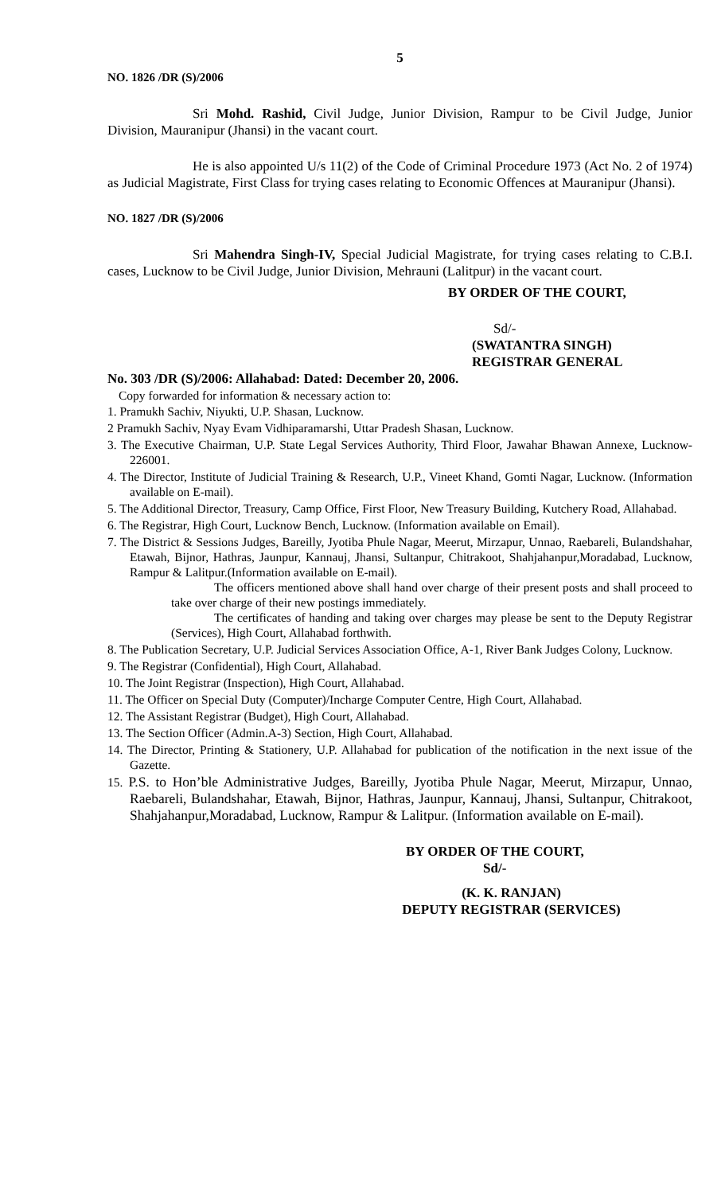5
NO. 1826 /DR (S)/2006
Sri Mohd. Rashid, Civil Judge, Junior Division, Rampur to be Civil Judge, Junior Division, Mauranipur (Jhansi) in the vacant court.
He is also appointed U/s 11(2) of the Code of Criminal Procedure 1973 (Act No. 2 of 1974) as Judicial Magistrate, First Class for trying cases relating to Economic Offences at Mauranipur (Jhansi).
NO. 1827 /DR (S)/2006
Sri Mahendra Singh-IV, Special Judicial Magistrate, for trying cases relating to C.B.I. cases, Lucknow to be Civil Judge, Junior Division, Mehrauni (Lalitpur) in the vacant court.
BY ORDER OF THE COURT,
Sd/-
(SWATANTRA SINGH)
REGISTRAR GENERAL
No. 303 /DR (S)/2006: Allahabad: Dated: December 20, 2006.
Copy forwarded for information & necessary action to:
1. Pramukh Sachiv, Niyukti, U.P. Shasan, Lucknow.
2 Pramukh Sachiv, Nyay Evam Vidhiparamarshi, Uttar Pradesh Shasan, Lucknow.
3. The Executive Chairman, U.P. State Legal Services Authority, Third Floor, Jawahar Bhawan Annexe, Lucknow-226001.
4. The Director, Institute of Judicial Training & Research, U.P., Vineet Khand, Gomti Nagar, Lucknow. (Information available on E-mail).
5. The Additional Director, Treasury, Camp Office, First Floor, New Treasury Building, Kutchery Road, Allahabad.
6. The Registrar, High Court, Lucknow Bench, Lucknow. (Information available on Email).
7. The District & Sessions Judges, Bareilly, Jyotiba Phule Nagar, Meerut, Mirzapur, Unnao, Raebareli, Bulandshahar, Etawah, Bijnor, Hathras, Jaunpur, Kannauj, Jhansi, Sultanpur, Chitrakoot, Shahjahanpur,Moradabad, Lucknow, Rampur & Lalitpur.(Information available on E-mail).
The officers mentioned above shall hand over charge of their present posts and shall proceed to take over charge of their new postings immediately.
The certificates of handing and taking over charges may please be sent to the Deputy Registrar (Services), High Court, Allahabad forthwith.
8. The Publication Secretary, U.P. Judicial Services Association Office, A-1, River Bank Judges Colony, Lucknow.
9. The Registrar (Confidential), High Court, Allahabad.
10. The Joint Registrar (Inspection), High Court, Allahabad.
11. The Officer on Special Duty (Computer)/Incharge Computer Centre, High Court, Allahabad.
12. The Assistant Registrar (Budget), High Court, Allahabad.
13. The Section Officer (Admin.A-3) Section, High Court, Allahabad.
14. The Director, Printing & Stationery, U.P. Allahabad for publication of the notification in the next issue of the Gazette.
15. P.S. to Hon’ble Administrative Judges, Bareilly, Jyotiba Phule Nagar, Meerut, Mirzapur, Unnao, Raebareli, Bulandshahar, Etawah, Bijnor, Hathras, Jaunpur, Kannauj, Jhansi, Sultanpur, Chitrakoot, Shahjahanpur,Moradabad, Lucknow, Rampur & Lalitpur. (Information available on E-mail).
BY ORDER OF THE COURT,
Sd/-
(K. K. RANJAN)
DEPUTY REGISTRAR (SERVICES)